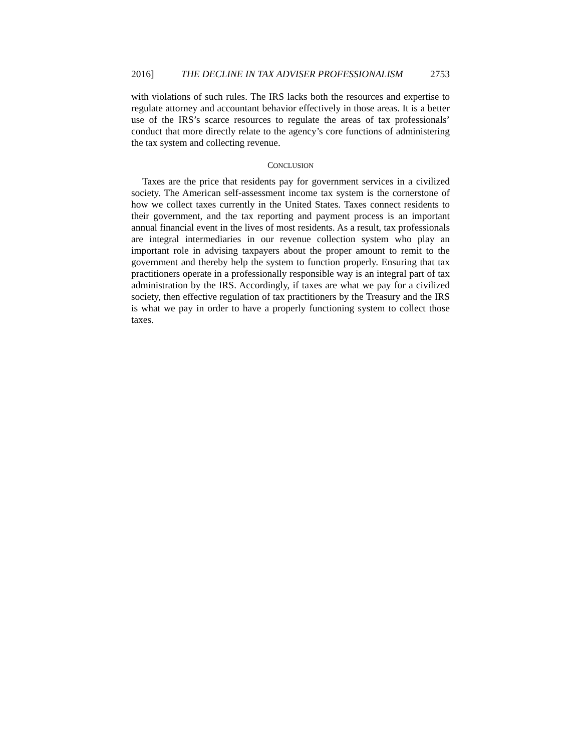2016] THE DECLINE IN TAX ADVISER PROFESSIONALISM 2753
with violations of such rules. The IRS lacks both the resources and expertise to regulate attorney and accountant behavior effectively in those areas. It is a better use of the IRS’s scarce resources to regulate the areas of tax professionals’ conduct that more directly relate to the agency’s core functions of administering the tax system and collecting revenue.
CONCLUSION
Taxes are the price that residents pay for government services in a civilized society. The American self-assessment income tax system is the cornerstone of how we collect taxes currently in the United States. Taxes connect residents to their government, and the tax reporting and payment process is an important annual financial event in the lives of most residents. As a result, tax professionals are integral intermediaries in our revenue collection system who play an important role in advising taxpayers about the proper amount to remit to the government and thereby help the system to function properly. Ensuring that tax practitioners operate in a professionally responsible way is an integral part of tax administration by the IRS. Accordingly, if taxes are what we pay for a civilized society, then effective regulation of tax practitioners by the Treasury and the IRS is what we pay in order to have a properly functioning system to collect those taxes.